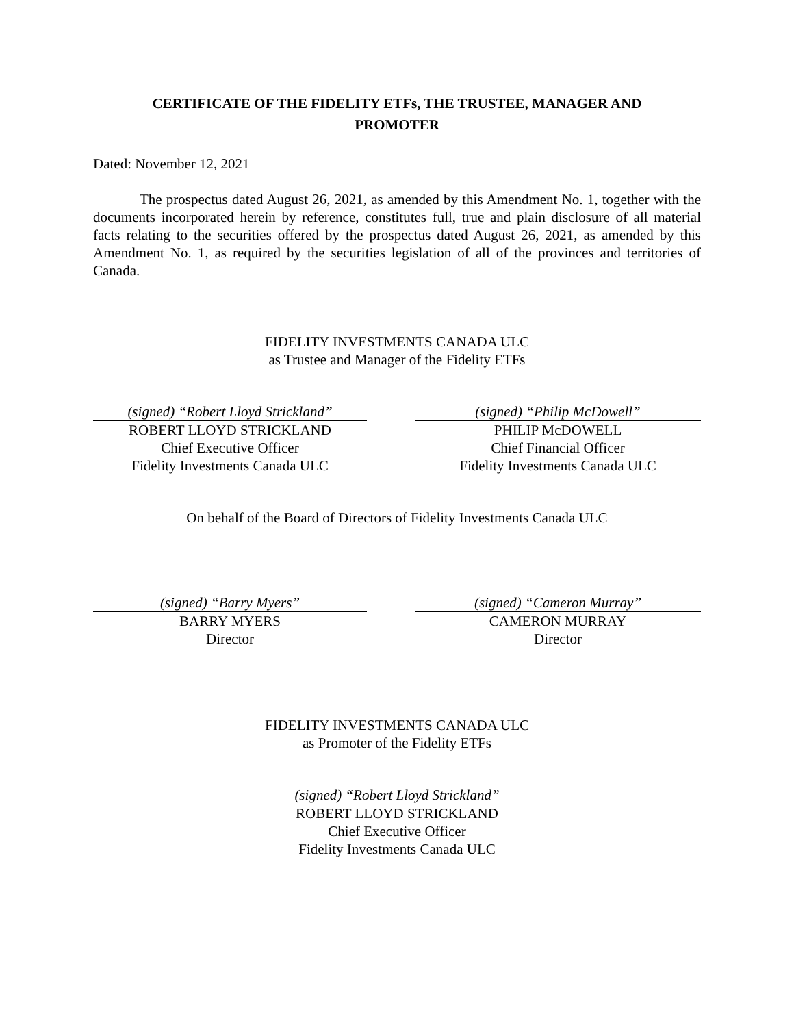CERTIFICATE OF THE FIDELITY ETFs, THE TRUSTEE, MANAGER AND
PROMOTER
Dated: November 12, 2021
The prospectus dated August 26, 2021, as amended by this Amendment No. 1, together with the documents incorporated herein by reference, constitutes full, true and plain disclosure of all material facts relating to the securities offered by the prospectus dated August 26, 2021, as amended by this Amendment No. 1, as required by the securities legislation of all of the provinces and territories of Canada.
FIDELITY INVESTMENTS CANADA ULC
as Trustee and Manager of the Fidelity ETFs
(signed) “Robert Lloyd Strickland”
ROBERT LLOYD STRICKLAND
Chief Executive Officer
Fidelity Investments Canada ULC
(signed) “Philip McDowell”
PHILIP McDOWELL
Chief Financial Officer
Fidelity Investments Canada ULC
On behalf of the Board of Directors of Fidelity Investments Canada ULC
(signed) “Barry Myers”
BARRY MYERS
Director
(signed) “Cameron Murray”
CAMERON MURRAY
Director
FIDELITY INVESTMENTS CANADA ULC
as Promoter of the Fidelity ETFs
(signed) “Robert Lloyd Strickland”
ROBERT LLOYD STRICKLAND
Chief Executive Officer
Fidelity Investments Canada ULC